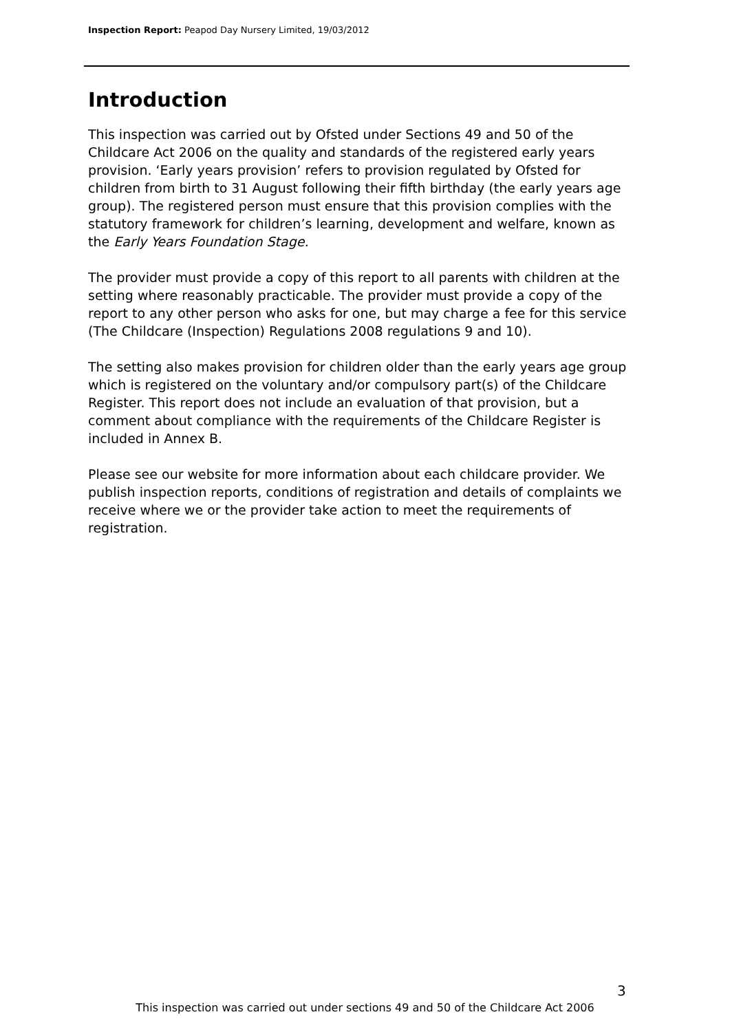Inspection Report: Peapod Day Nursery Limited, 19/03/2012
Introduction
This inspection was carried out by Ofsted under Sections 49 and 50 of the Childcare Act 2006 on the quality and standards of the registered early years provision. ‘Early years provision’ refers to provision regulated by Ofsted for children from birth to 31 August following their fifth birthday (the early years age group). The registered person must ensure that this provision complies with the statutory framework for children’s learning, development and welfare, known as the Early Years Foundation Stage.
The provider must provide a copy of this report to all parents with children at the setting where reasonably practicable. The provider must provide a copy of the report to any other person who asks for one, but may charge a fee for this service (The Childcare (Inspection) Regulations 2008 regulations 9 and 10).
The setting also makes provision for children older than the early years age group which is registered on the voluntary and/or compulsory part(s) of the Childcare Register. This report does not include an evaluation of that provision, but a comment about compliance with the requirements of the Childcare Register is included in Annex B.
Please see our website for more information about each childcare provider. We publish inspection reports, conditions of registration and details of complaints we receive where we or the provider take action to meet the requirements of registration.
3
This inspection was carried out under sections 49 and 50 of the Childcare Act 2006